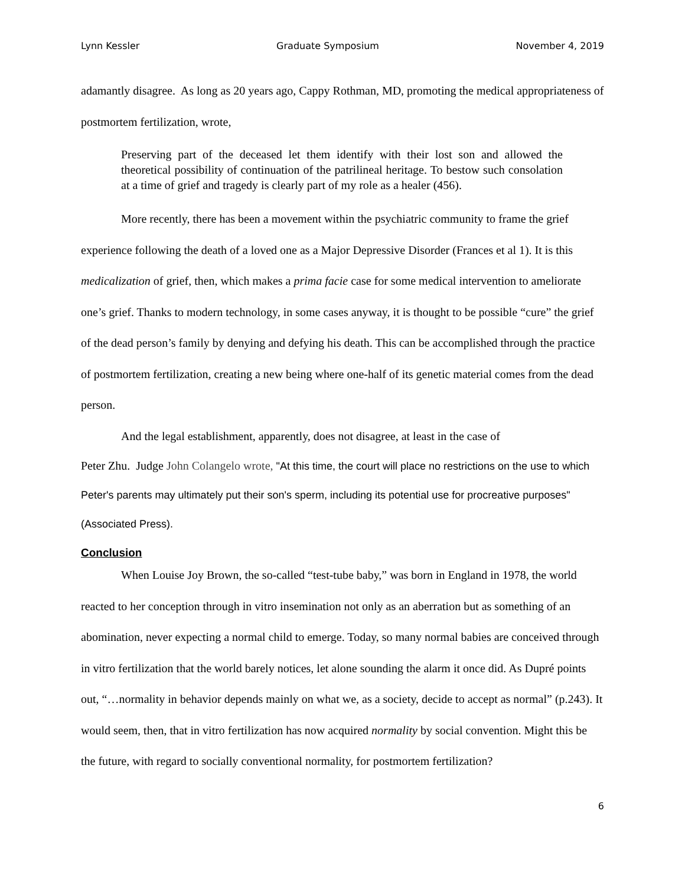Lynn Kessler Graduate Symposium November 4, 2019
adamantly disagree. As long as 20 years ago, Cappy Rothman, MD, promoting the medical appropriateness of postmortem fertilization, wrote,
Preserving part of the deceased let them identify with their lost son and allowed the theoretical possibility of continuation of the patrilineal heritage. To bestow such consolation at a time of grief and tragedy is clearly part of my role as a healer (456).
More recently, there has been a movement within the psychiatric community to frame the grief experience following the death of a loved one as a Major Depressive Disorder (Frances et al 1). It is this medicalization of grief, then, which makes a prima facie case for some medical intervention to ameliorate one’s grief. Thanks to modern technology, in some cases anyway, it is thought to be possible “cure” the grief of the dead person’s family by denying and defying his death. This can be accomplished through the practice of postmortem fertilization, creating a new being where one-half of its genetic material comes from the dead person.
And the legal establishment, apparently, does not disagree, at least in the case of
Peter Zhu. Judge John Colangelo wrote, "At this time, the court will place no restrictions on the use to which Peter's parents may ultimately put their son's sperm, including its potential use for procreative purposes" (Associated Press).
Conclusion
When Louise Joy Brown, the so-called “test-tube baby,” was born in England in 1978, the world reacted to her conception through in vitro insemination not only as an aberration but as something of an abomination, never expecting a normal child to emerge. Today, so many normal babies are conceived through in vitro fertilization that the world barely notices, let alone sounding the alarm it once did. As Dupré points out, “…normality in behavior depends mainly on what we, as a society, decide to accept as normal” (p.243). It would seem, then, that in vitro fertilization has now acquired normality by social convention. Might this be the future, with regard to socially conventional normality, for postmortem fertilization?
6